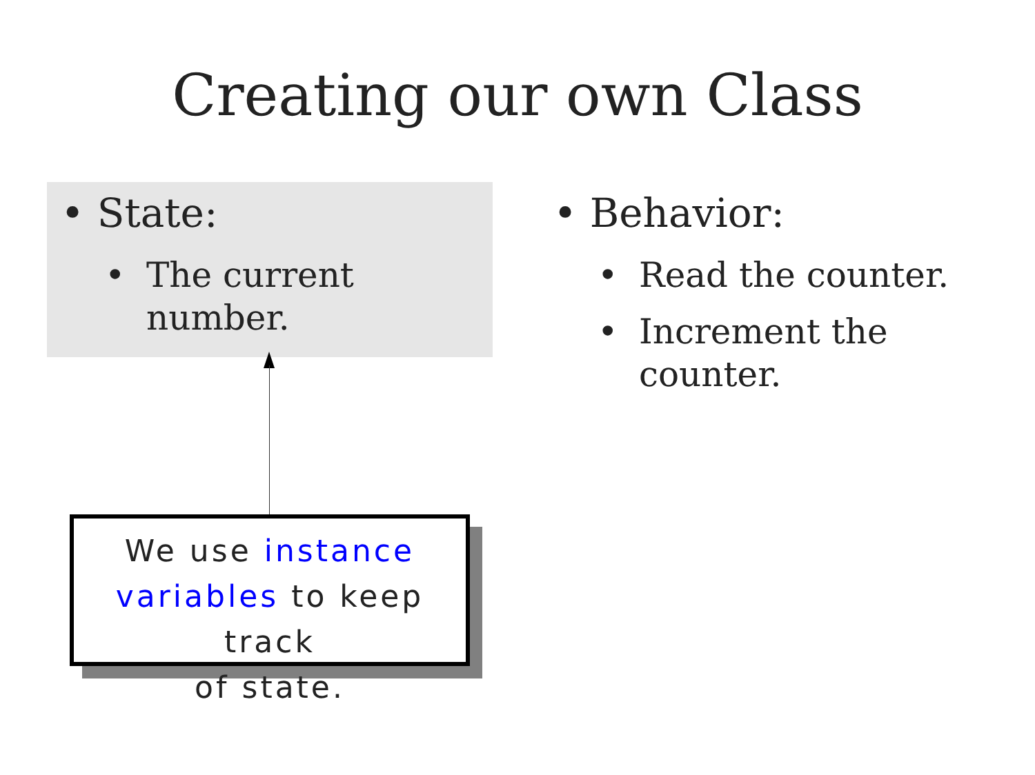Creating our own Class
• State:
• The current
number.
• Behavior:
• Read the counter.
• Increment the
counter.
We use instance
variables to keep track
of state.